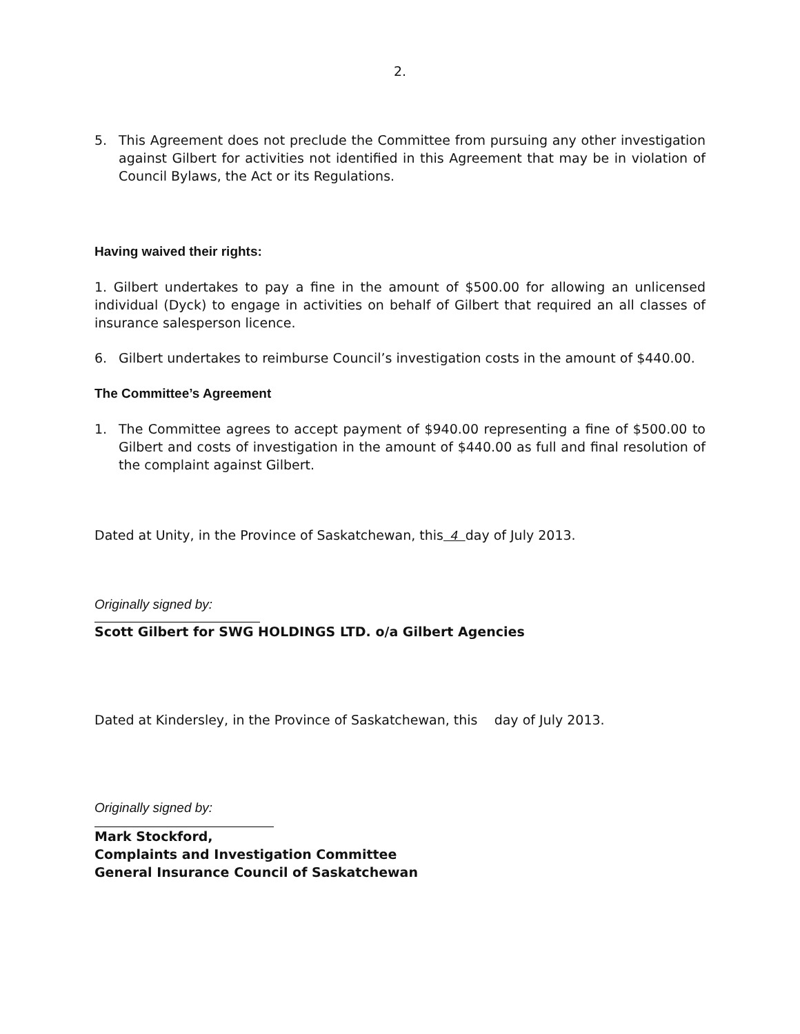2.
5. This Agreement does not preclude the Committee from pursuing any other investigation against Gilbert for activities not identified in this Agreement that may be in violation of Council Bylaws, the Act or its Regulations.
Having waived their rights:
1. Gilbert undertakes to pay a fine in the amount of $500.00 for allowing an unlicensed individual (Dyck) to engage in activities on behalf of Gilbert that required an all classes of insurance salesperson licence.
6. Gilbert undertakes to reimburse Council’s investigation costs in the amount of $440.00.
The Committee’s Agreement
1. The Committee agrees to accept payment of $940.00 representing a fine of $500.00 to Gilbert and costs of investigation in the amount of $440.00 as full and final resolution of the complaint against Gilbert.
Dated at Unity, in the Province of Saskatchewan, this 4 day of July 2013.
Originally signed by:
Scott Gilbert for SWG HOLDINGS LTD. o/a Gilbert Agencies
Dated at Kindersley, in the Province of Saskatchewan, this day of July 2013.
Originally signed by:
Mark Stockford,
Complaints and Investigation Committee
General Insurance Council of Saskatchewan